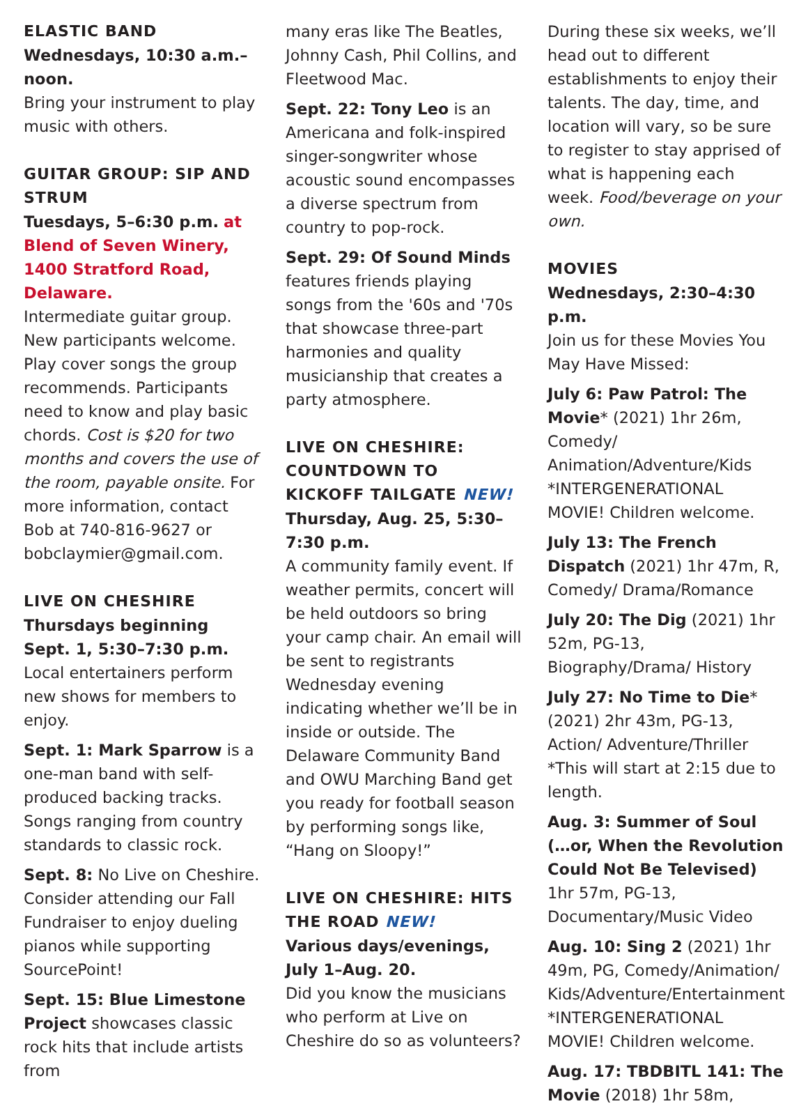ELASTIC BAND
Wednesdays, 10:30 a.m.–noon.
Bring your instrument to play music with others.
GUITAR GROUP: SIP AND STRUM
Tuesdays, 5–6:30 p.m. at Blend of Seven Winery, 1400 Stratford Road, Delaware.
Intermediate guitar group. New participants welcome. Play cover songs the group recommends. Participants need to know and play basic chords. Cost is $20 for two months and covers the use of the room, payable onsite. For more information, contact Bob at 740-816-9627 or bobclaymier@gmail.com.
LIVE ON CHESHIRE
Thursdays beginning Sept. 1, 5:30–7:30 p.m.
Local entertainers perform new shows for members to enjoy.
Sept. 1: Mark Sparrow is a one-man band with self-produced backing tracks. Songs ranging from country standards to classic rock.
Sept. 8: No Live on Cheshire. Consider attending our Fall Fundraiser to enjoy dueling pianos while supporting SourcePoint!
Sept. 15: Blue Limestone Project showcases classic rock hits that include artists from
many eras like The Beatles, Johnny Cash, Phil Collins, and Fleetwood Mac.
Sept. 22: Tony Leo is an Americana and folk-inspired singer-songwriter whose acoustic sound encompasses a diverse spectrum from country to pop-rock.
Sept. 29: Of Sound Minds features friends playing songs from the '60s and '70s that showcase three-part harmonies and quality musicianship that creates a party atmosphere.
LIVE ON CHESHIRE: COUNTDOWN TO KICKOFF TAILGATE NEW!
Thursday, Aug. 25, 5:30–7:30 p.m.
A community family event. If weather permits, concert will be held outdoors so bring your camp chair. An email will be sent to registrants Wednesday evening indicating whether we’ll be in inside or outside. The Delaware Community Band and OWU Marching Band get you ready for football season by performing songs like, “Hang on Sloopy!”
LIVE ON CHESHIRE: HITS THE ROAD NEW!
Various days/evenings, July 1–Aug. 20.
Did you know the musicians who perform at Live on Cheshire do so as volunteers?
During these six weeks, we’ll head out to different establishments to enjoy their talents. The day, time, and location will vary, so be sure to register to stay apprised of what is happening each week. Food/beverage on your own.
MOVIES
Wednesdays, 2:30–4:30 p.m.
Join us for these Movies You May Have Missed:
July 6: Paw Patrol: The Movie* (2021) 1hr 26m, Comedy/ Animation/Adventure/Kids *INTERGENERATIONAL MOVIE! Children welcome.
July 13: The French Dispatch (2021) 1hr 47m, R, Comedy/ Drama/Romance
July 20: The Dig (2021) 1hr 52m, PG-13, Biography/Drama/ History
July 27: No Time to Die* (2021) 2hr 43m, PG-13, Action/ Adventure/Thriller *This will start at 2:15 due to length.
Aug. 3: Summer of Soul (…or, When the Revolution Could Not Be Televised) 1hr 57m, PG-13, Documentary/Music Video
Aug. 10: Sing 2 (2021) 1hr 49m, PG, Comedy/Animation/ Kids/Adventure/Entertainment *INTERGENERATIONAL MOVIE! Children welcome.
Aug. 17: TBDBITL 141: The Movie (2018) 1hr 58m,